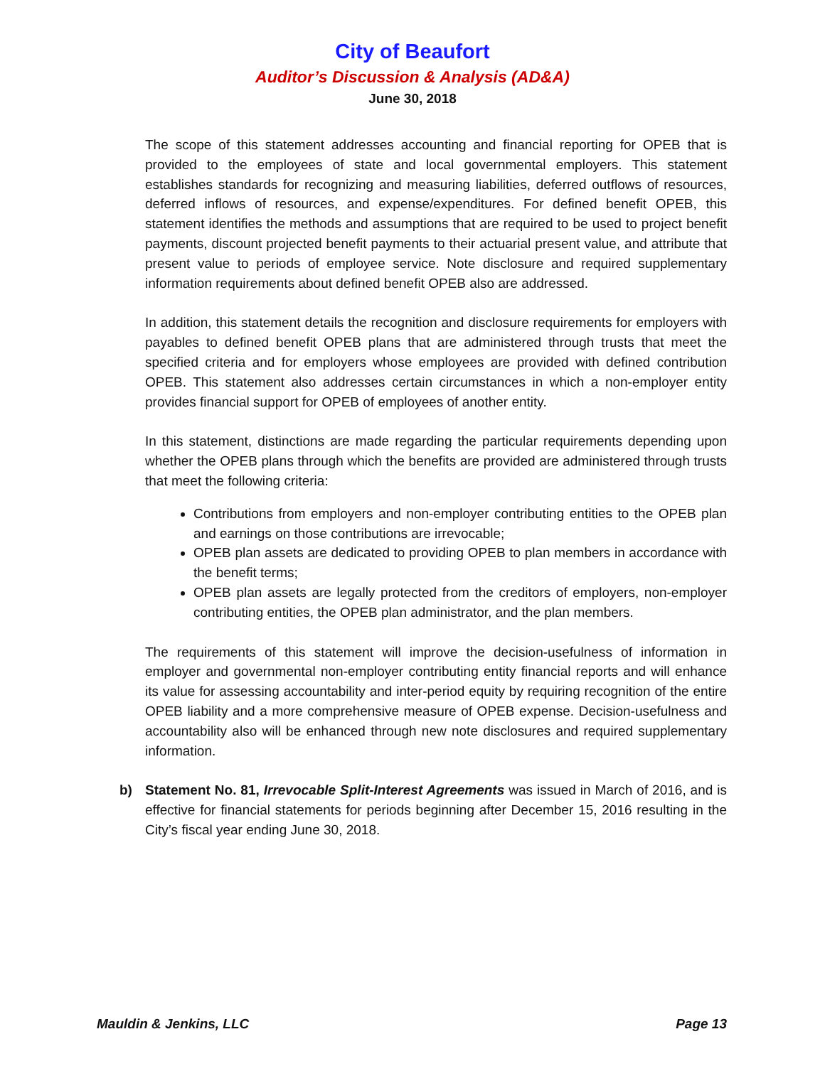City of Beaufort
Auditor’s Discussion & Analysis (AD&A)
June 30, 2018
The scope of this statement addresses accounting and financial reporting for OPEB that is provided to the employees of state and local governmental employers. This statement establishes standards for recognizing and measuring liabilities, deferred outflows of resources, deferred inflows of resources, and expense/expenditures. For defined benefit OPEB, this statement identifies the methods and assumptions that are required to be used to project benefit payments, discount projected benefit payments to their actuarial present value, and attribute that present value to periods of employee service. Note disclosure and required supplementary information requirements about defined benefit OPEB also are addressed.
In addition, this statement details the recognition and disclosure requirements for employers with payables to defined benefit OPEB plans that are administered through trusts that meet the specified criteria and for employers whose employees are provided with defined contribution OPEB. This statement also addresses certain circumstances in which a non-employer entity provides financial support for OPEB of employees of another entity.
In this statement, distinctions are made regarding the particular requirements depending upon whether the OPEB plans through which the benefits are provided are administered through trusts that meet the following criteria:
Contributions from employers and non-employer contributing entities to the OPEB plan and earnings on those contributions are irrevocable;
OPEB plan assets are dedicated to providing OPEB to plan members in accordance with the benefit terms;
OPEB plan assets are legally protected from the creditors of employers, non-employer contributing entities, the OPEB plan administrator, and the plan members.
The requirements of this statement will improve the decision-usefulness of information in employer and governmental non-employer contributing entity financial reports and will enhance its value for assessing accountability and inter-period equity by requiring recognition of the entire OPEB liability and a more comprehensive measure of OPEB expense. Decision-usefulness and accountability also will be enhanced through new note disclosures and required supplementary information.
b) Statement No. 81, Irrevocable Split-Interest Agreements was issued in March of 2016, and is effective for financial statements for periods beginning after December 15, 2016 resulting in the City’s fiscal year ending June 30, 2018.
Mauldin & Jenkins, LLC Page 13